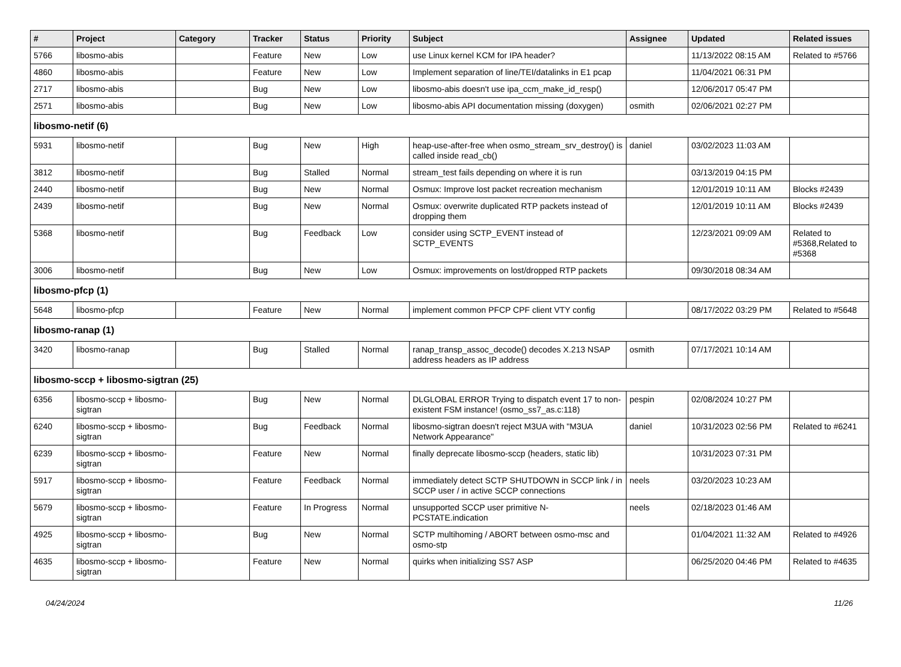| # | Project | Category | Tracker | Status | Priority | Subject | Assignee | Updated | Related issues |
| --- | --- | --- | --- | --- | --- | --- | --- | --- | --- |
| 5766 | libosmo-abis | | Feature | New | Low | use Linux kernel KCM for IPA header? | | 11/13/2022 08:15 AM | Related to #5766 |
| 4860 | libosmo-abis | | Feature | New | Low | Implement separation of line/TEI/datalinks in E1 pcap | | 11/04/2021 06:31 PM | |
| 2717 | libosmo-abis | | Bug | New | Low | libosmo-abis doesn't use ipa_ccm_make_id_resp() | | 12/06/2017 05:47 PM | |
| 2571 | libosmo-abis | | Bug | New | Low | libosmo-abis API documentation missing (doxygen) | osmith | 02/06/2021 02:27 PM | |
| libosmo-netif (6) | | | | | | | | | |
| 5931 | libosmo-netif | | Bug | New | High | heap-use-after-free when osmo_stream_srv_destroy() is called inside read_cb() | daniel | 03/02/2023 11:03 AM | |
| 3812 | libosmo-netif | | Bug | Stalled | Normal | stream_test fails depending on where it is run | | 03/13/2019 04:15 PM | |
| 2440 | libosmo-netif | | Bug | New | Normal | Osmux: Improve lost packet recreation mechanism | | 12/01/2019 10:11 AM | Blocks #2439 |
| 2439 | libosmo-netif | | Bug | New | Normal | Osmux: overwrite duplicated RTP packets instead of dropping them | | 12/01/2019 10:11 AM | Blocks #2439 |
| 5368 | libosmo-netif | | Bug | Feedback | Low | consider using SCTP_EVENT instead of SCTP_EVENTS | | 12/23/2021 09:09 AM | Related to #5368,Related to #5368 |
| 3006 | libosmo-netif | | Bug | New | Low | Osmux: improvements on lost/dropped RTP packets | | 09/30/2018 08:34 AM | |
| libosmo-pfcp (1) | | | | | | | | | |
| 5648 | libosmo-pfcp | | Feature | New | Normal | implement common PFCP CPF client VTY config | | 08/17/2022 03:29 PM | Related to #5648 |
| libosmo-ranap (1) | | | | | | | | | |
| 3420 | libosmo-ranap | | Bug | Stalled | Normal | ranap_transp_assoc_decode() decodes X.213 NSAP address headers as IP address | osmith | 07/17/2021 10:14 AM | |
| libosmo-sccp + libosmo-sigtran (25) | | | | | | | | | |
| 6356 | libosmo-sccp + libosmo-sigtran | | Bug | New | Normal | DLGLOBAL ERROR Trying to dispatch event 17 to non-existent FSM instance! (osmo_ss7_as.c:118) | pespin | 02/08/2024 10:27 PM | |
| 6240 | libosmo-sccp + libosmo-sigtran | | Bug | Feedback | Normal | libosmo-sigtran doesn't reject M3UA with "M3UA Network Appearance" | daniel | 10/31/2023 02:56 PM | Related to #6241 |
| 6239 | libosmo-sccp + libosmo-sigtran | | Feature | New | Normal | finally deprecate libosmo-sccp (headers, static lib) | | 10/31/2023 07:31 PM | |
| 5917 | libosmo-sccp + libosmo-sigtran | | Feature | Feedback | Normal | immediately detect SCTP SHUTDOWN in SCCP link / in SCCP user / in active SCCP connections | neels | 03/20/2023 10:23 AM | |
| 5679 | libosmo-sccp + libosmo-sigtran | | Feature | In Progress | Normal | unsupported SCCP user primitive N-PCSTATE.indication | neels | 02/18/2023 01:46 AM | |
| 4925 | libosmo-sccp + libosmo-sigtran | | Bug | New | Normal | SCTP multihoming / ABORT between osmo-msc and osmo-stp | | 01/04/2021 11:32 AM | Related to #4926 |
| 4635 | libosmo-sccp + libosmo-sigtran | | Feature | New | Normal | quirks when initializing SS7 ASP | | 06/25/2020 04:46 PM | Related to #4635 |
04/24/2024 11/26